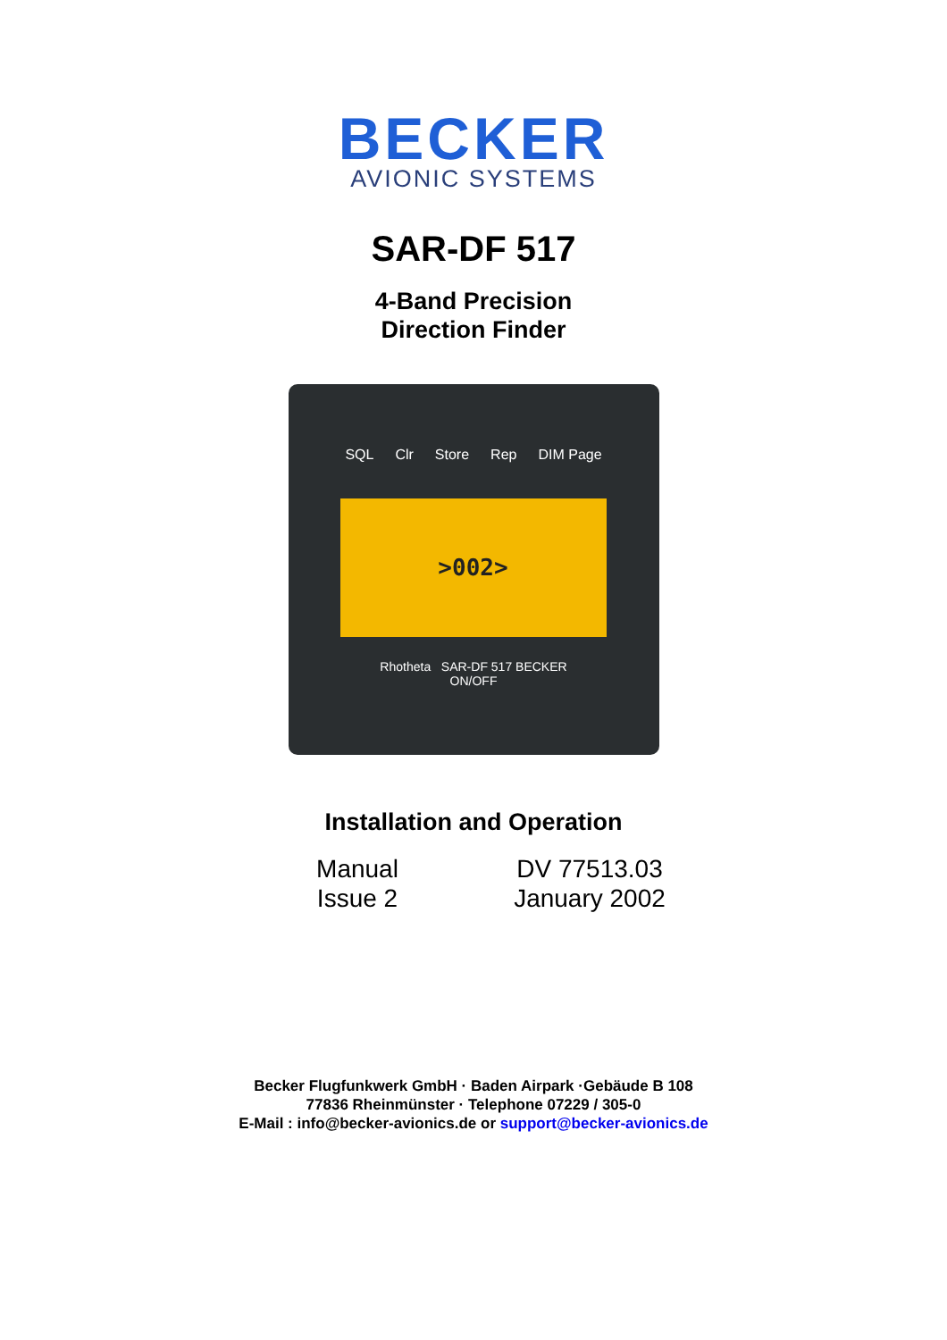BECKER
AVIONIC SYSTEMS
SAR-DF 517
4-Band Precision
Direction Finder
SQL Clr Store Rep DIM Page
>002>
Rhotheta SAR-DF 517 BECKER
ON/OFF
Installation and Operation
Manual
DV 77513.03
Issue 2
January 2002
Becker Flugfunkwerk GmbH · Baden Airpark ·Gebäude B 108
77836 Rheinmünster · Telephone 07229 / 305-0
E-Mail : info@becker-avionics.de or support@becker-avionics.de